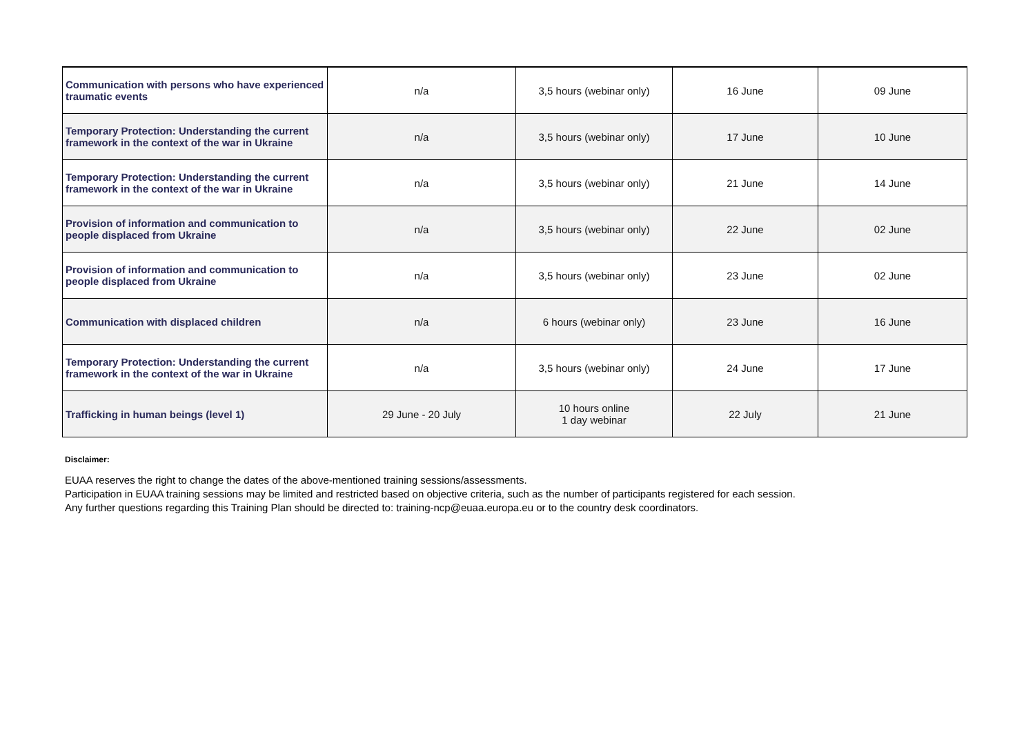| Communication with persons who have experienced traumatic events | n/a | 3,5 hours (webinar only) | 16 June | 09 June |
| Temporary Protection: Understanding the current framework in the context of the war in Ukraine | n/a | 3,5 hours (webinar only) | 17 June | 10 June |
| Temporary Protection: Understanding the current framework in the context of the war in Ukraine | n/a | 3,5 hours (webinar only) | 21 June | 14 June |
| Provision of information and communication to people displaced from Ukraine | n/a | 3,5 hours (webinar only) | 22 June | 02 June |
| Provision of information and communication to people displaced from Ukraine | n/a | 3,5 hours (webinar only) | 23 June | 02 June |
| Communication with displaced children | n/a | 6 hours (webinar only) | 23 June | 16 June |
| Temporary Protection: Understanding the current framework in the context of the war in Ukraine | n/a | 3,5 hours (webinar only) | 24 June | 17 June |
| Trafficking in human beings (level 1) | 29 June - 20 July | 10 hours online 1 day webinar | 22 July | 21 June |
Disclaimer:
EUAA reserves the right to change the dates of the above-mentioned training sessions/assessments.
Participation in EUAA training sessions may be limited and restricted based on objective criteria, such as the number of participants registered for each session.
Any further questions regarding this Training Plan should be directed to: training-ncp@euaa.europa.eu or to the country desk coordinators.